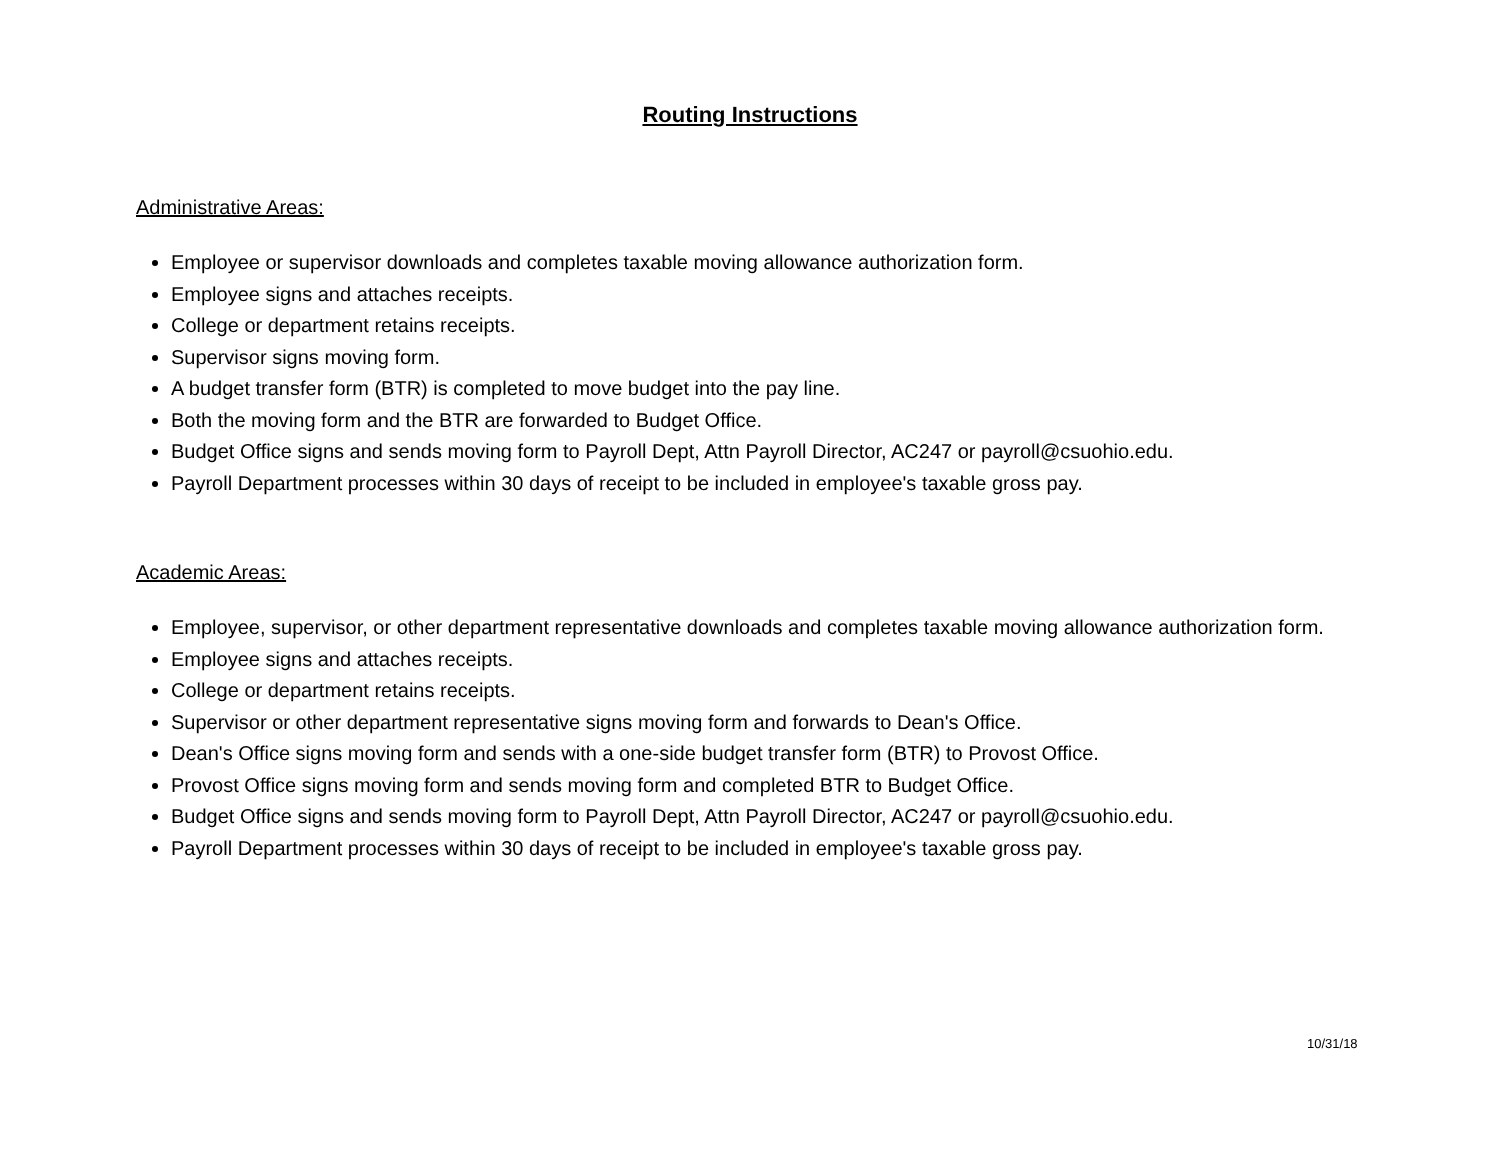Routing Instructions
Administrative Areas:
Employee or supervisor downloads and completes taxable moving allowance authorization form.
Employee signs and attaches receipts.
College or department retains receipts.
Supervisor signs moving form.
A budget transfer form (BTR) is completed to move budget into the pay line.
Both the moving form and the BTR are forwarded to Budget Office.
Budget Office signs and sends moving form to Payroll Dept, Attn Payroll Director, AC247 or payroll@csuohio.edu.
Payroll Department processes within 30 days of receipt to be included in employee's taxable gross pay.
Academic Areas:
Employee, supervisor, or other department representative downloads and completes taxable moving allowance authorization form.
Employee signs and attaches receipts.
College or department retains receipts.
Supervisor or other department representative signs moving form and forwards to Dean's Office.
Dean's Office signs moving form and sends with a one-side budget transfer form (BTR) to Provost Office.
Provost Office signs moving form and sends moving form and completed BTR to Budget Office.
Budget Office signs and sends moving form to Payroll Dept, Attn Payroll Director, AC247 or payroll@csuohio.edu.
Payroll Department processes within 30 days of receipt to be included in employee's taxable gross pay.
10/31/18